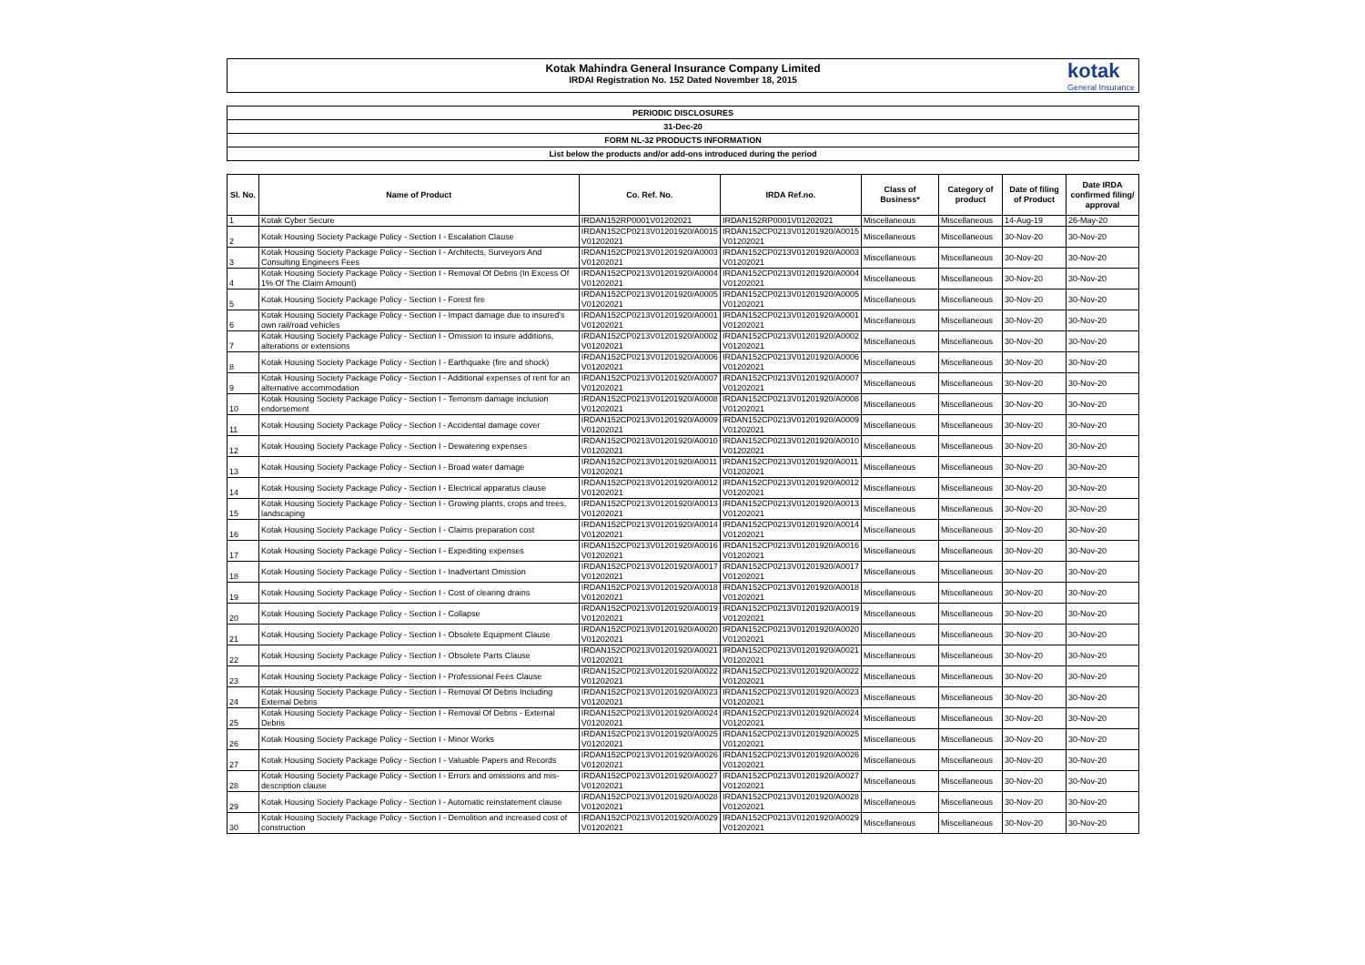Kotak Mahindra General Insurance Company Limited
IRDAI Registration No. 152 Dated November 18, 2015
kotak
General Insurance
PERIODIC DISCLOSURES
31-Dec-20
FORM NL-32 PRODUCTS INFORMATION
List below the products and/or add-ons introduced during the period
| Sl. No. | Name of Product | Co. Ref. No. | IRDA Ref.no. | Class of Business* | Category of product | Date of filing of Product | Date IRDA confirmed filing/ approval |
| --- | --- | --- | --- | --- | --- | --- | --- |
| 1 | Kotak Cyber Secure | IRDAN152RP0001V01202021 | IRDAN152RP0001V01202021 | Miscellaneous | Miscellaneous | 14-Aug-19 | 26-May-20 |
| 2 | Kotak Housing Society Package Policy - Section I - Escalation Clause | IRDAN152CP0213V01201920/A0015 V01202021 | IRDAN152CP0213V01201920/A0015 V01202021 | Miscellaneous | Miscellaneous | 30-Nov-20 | 30-Nov-20 |
| 3 | Kotak Housing Society Package Policy - Section I - Architects, Surveyors And Consulting Engineers Fees | IRDAN152CP0213V01201920/A0003 V01202021 | IRDAN152CP0213V01201920/A0003 V01202021 | Miscellaneous | Miscellaneous | 30-Nov-20 | 30-Nov-20 |
| 4 | Kotak Housing Society Package Policy - Section I - Removal Of Debris (In Excess Of 1% Of The Claim Amount) | IRDAN152CP0213V01201920/A0004 V01202021 | IRDAN152CP0213V01201920/A0004 V01202021 | Miscellaneous | Miscellaneous | 30-Nov-20 | 30-Nov-20 |
| 5 | Kotak Housing Society Package Policy - Section I - Forest fire | IRDAN152CP0213V01201920/A0005 V01202021 | IRDAN152CP0213V01201920/A0005 V01202021 | Miscellaneous | Miscellaneous | 30-Nov-20 | 30-Nov-20 |
| 6 | Kotak Housing Society Package Policy - Section I - Impact damage due to insured's own rail/road vehicles | IRDAN152CP0213V01201920/A0001 V01202021 | IRDAN152CP0213V01201920/A0001 V01202021 | Miscellaneous | Miscellaneous | 30-Nov-20 | 30-Nov-20 |
| 7 | Kotak Housing Society Package Policy - Section I - Omission to insure additions, alterations or extensions | IRDAN152CP0213V01201920/A0002 V01202021 | IRDAN152CP0213V01201920/A0002 V01202021 | Miscellaneous | Miscellaneous | 30-Nov-20 | 30-Nov-20 |
| 8 | Kotak Housing Society Package Policy - Section I - Earthquake (fire and shock) | IRDAN152CP0213V01201920/A0006 V01202021 | IRDAN152CP0213V01201920/A0006 V01202021 | Miscellaneous | Miscellaneous | 30-Nov-20 | 30-Nov-20 |
| 9 | Kotak Housing Society Package Policy - Section I - Additional expenses of rent for an alternative accommodation | IRDAN152CP0213V01201920/A0007 V01202021 | IRDAN152CP0213V01201920/A0007 V01202021 | Miscellaneous | Miscellaneous | 30-Nov-20 | 30-Nov-20 |
| 10 | Kotak Housing Society Package Policy - Section I - Terrorism damage inclusion endorsement | IRDAN152CP0213V01201920/A0008 V01202021 | IRDAN152CP0213V01201920/A0008 V01202021 | Miscellaneous | Miscellaneous | 30-Nov-20 | 30-Nov-20 |
| 11 | Kotak Housing Society Package Policy - Section I - Accidental damage cover | IRDAN152CP0213V01201920/A0009 V01202021 | IRDAN152CP0213V01201920/A0009 V01202021 | Miscellaneous | Miscellaneous | 30-Nov-20 | 30-Nov-20 |
| 12 | Kotak Housing Society Package Policy - Section I - Dewatering expenses | IRDAN152CP0213V01201920/A0010 V01202021 | IRDAN152CP0213V01201920/A0010 V01202021 | Miscellaneous | Miscellaneous | 30-Nov-20 | 30-Nov-20 |
| 13 | Kotak Housing Society Package Policy - Section I - Broad water damage | IRDAN152CP0213V01201920/A0011 V01202021 | IRDAN152CP0213V01201920/A0011 V01202021 | Miscellaneous | Miscellaneous | 30-Nov-20 | 30-Nov-20 |
| 14 | Kotak Housing Society Package Policy - Section I - Electrical apparatus clause | IRDAN152CP0213V01201920/A0012 V01202021 | IRDAN152CP0213V01201920/A0012 V01202021 | Miscellaneous | Miscellaneous | 30-Nov-20 | 30-Nov-20 |
| 15 | Kotak Housing Society Package Policy - Section I - Growing plants, crops and trees, landscaping | IRDAN152CP0213V01201920/A0013 V01202021 | IRDAN152CP0213V01201920/A0013 V01202021 | Miscellaneous | Miscellaneous | 30-Nov-20 | 30-Nov-20 |
| 16 | Kotak Housing Society Package Policy - Section I - Claims preparation cost | IRDAN152CP0213V01201920/A0014 V01202021 | IRDAN152CP0213V01201920/A0014 V01202021 | Miscellaneous | Miscellaneous | 30-Nov-20 | 30-Nov-20 |
| 17 | Kotak Housing Society Package Policy - Section I - Expediting expenses | IRDAN152CP0213V01201920/A0016 V01202021 | IRDAN152CP0213V01201920/A0016 V01202021 | Miscellaneous | Miscellaneous | 30-Nov-20 | 30-Nov-20 |
| 18 | Kotak Housing Society Package Policy - Section I - Inadvertant Omission | IRDAN152CP0213V01201920/A0017 V01202021 | IRDAN152CP0213V01201920/A0017 V01202021 | Miscellaneous | Miscellaneous | 30-Nov-20 | 30-Nov-20 |
| 19 | Kotak Housing Society Package Policy - Section I - Cost of clearing drains | IRDAN152CP0213V01201920/A0018 V01202021 | IRDAN152CP0213V01201920/A0018 V01202021 | Miscellaneous | Miscellaneous | 30-Nov-20 | 30-Nov-20 |
| 20 | Kotak Housing Society Package Policy - Section I - Collapse | IRDAN152CP0213V01201920/A0019 V01202021 | IRDAN152CP0213V01201920/A0019 V01202021 | Miscellaneous | Miscellaneous | 30-Nov-20 | 30-Nov-20 |
| 21 | Kotak Housing Society Package Policy - Section I - Obsolete Equipment Clause | IRDAN152CP0213V01201920/A0020 V01202021 | IRDAN152CP0213V01201920/A0020 V01202021 | Miscellaneous | Miscellaneous | 30-Nov-20 | 30-Nov-20 |
| 22 | Kotak Housing Society Package Policy - Section I - Obsolete Parts Clause | IRDAN152CP0213V01201920/A0021 V01202021 | IRDAN152CP0213V01201920/A0021 V01202021 | Miscellaneous | Miscellaneous | 30-Nov-20 | 30-Nov-20 |
| 23 | Kotak Housing Society Package Policy - Section I - Professional Fees Clause | IRDAN152CP0213V01201920/A0022 V01202021 | IRDAN152CP0213V01201920/A0022 V01202021 | Miscellaneous | Miscellaneous | 30-Nov-20 | 30-Nov-20 |
| 24 | Kotak Housing Society Package Policy - Section I - Removal Of Debris Including External Debris | IRDAN152CP0213V01201920/A0023 V01202021 | IRDAN152CP0213V01201920/A0023 V01202021 | Miscellaneous | Miscellaneous | 30-Nov-20 | 30-Nov-20 |
| 25 | Kotak Housing Society Package Policy - Section I - Removal Of Debris - External Debris | IRDAN152CP0213V01201920/A0024 V01202021 | IRDAN152CP0213V01201920/A0024 V01202021 | Miscellaneous | Miscellaneous | 30-Nov-20 | 30-Nov-20 |
| 26 | Kotak Housing Society Package Policy - Section I - Minor Works | IRDAN152CP0213V01201920/A0025 V01202021 | IRDAN152CP0213V01201920/A0025 V01202021 | Miscellaneous | Miscellaneous | 30-Nov-20 | 30-Nov-20 |
| 27 | Kotak Housing Society Package Policy - Section I - Valuable Papers and Records | IRDAN152CP0213V01201920/A0026 V01202021 | IRDAN152CP0213V01201920/A0026 V01202021 | Miscellaneous | Miscellaneous | 30-Nov-20 | 30-Nov-20 |
| 28 | Kotak Housing Society Package Policy - Section I - Errors and omissions and mis-description clause | IRDAN152CP0213V01201920/A0027 V01202021 | IRDAN152CP0213V01201920/A0027 V01202021 | Miscellaneous | Miscellaneous | 30-Nov-20 | 30-Nov-20 |
| 29 | Kotak Housing Society Package Policy - Section I - Automatic reinstatement clause | IRDAN152CP0213V01201920/A0028 V01202021 | IRDAN152CP0213V01201920/A0028 V01202021 | Miscellaneous | Miscellaneous | 30-Nov-20 | 30-Nov-20 |
| 30 | Kotak Housing Society Package Policy - Section I - Demolition and increased cost of construction | IRDAN152CP0213V01201920/A0029 V01202021 | IRDAN152CP0213V01201920/A0029 V01202021 | Miscellaneous | Miscellaneous | 30-Nov-20 | 30-Nov-20 |